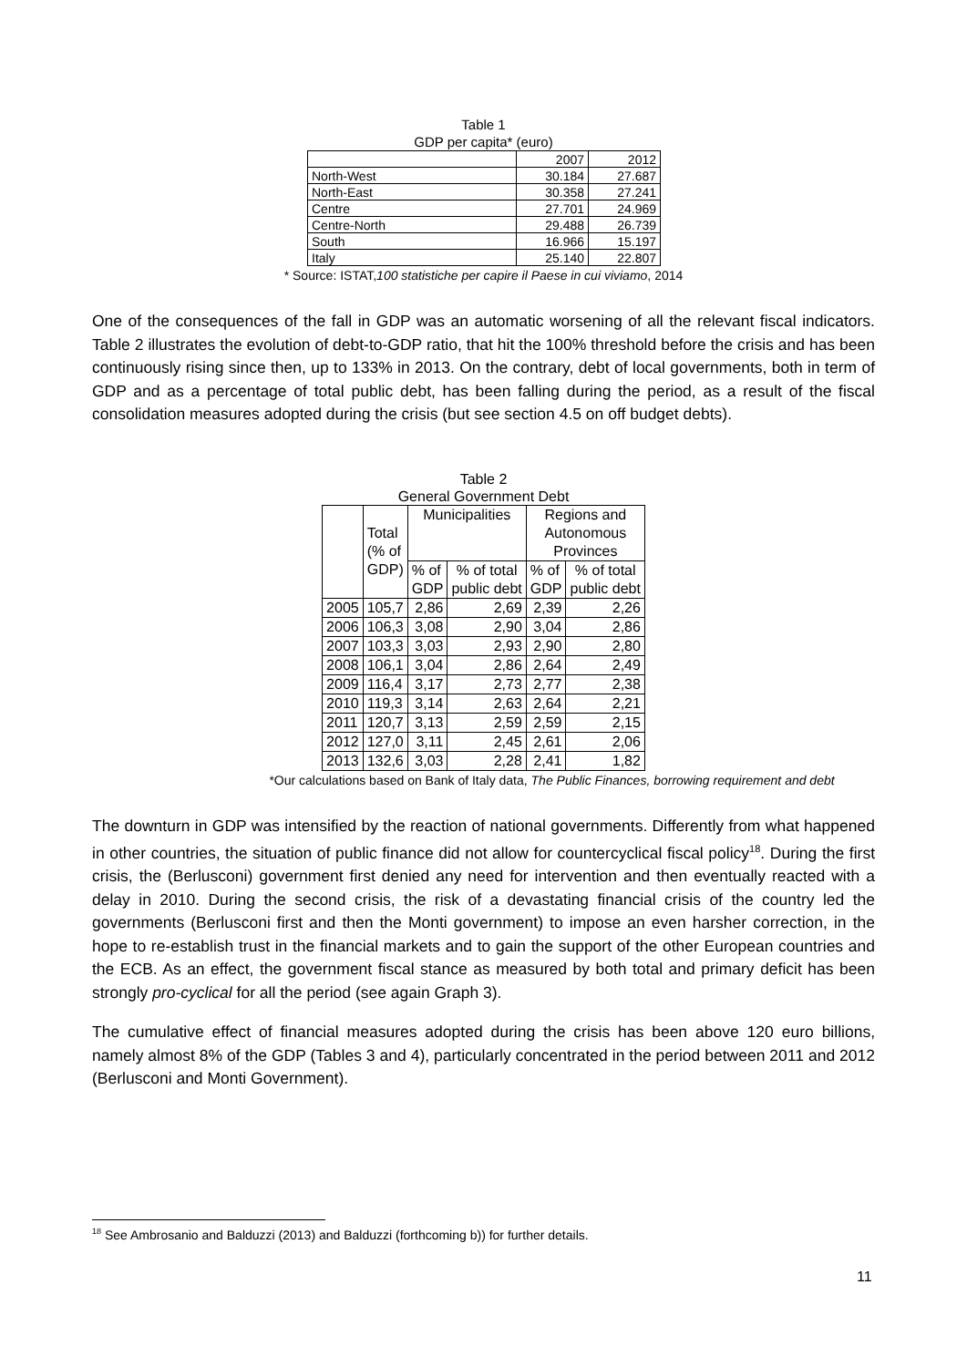Table 1
GDP per capita* (euro)
| | 2007 | 2012 |
| North-West | 30.184 | 27.687 |
| North-East | 30.358 | 27.241 |
| Centre | 27.701 | 24.969 |
| Centre-North | 29.488 | 26.739 |
| South | 16.966 | 15.197 |
| Italy | 25.140 | 22.807 |
* Source: ISTAT,100 statistiche per capire il Paese in cui viviamo, 2014
One of the consequences of the fall in GDP was an automatic worsening of all the relevant fiscal indicators. Table 2 illustrates the evolution of debt-to-GDP ratio, that hit the 100% threshold before the crisis and has been continuously rising since then, up to 133% in 2013. On the contrary, debt of local governments, both in term of GDP and as a percentage of total public debt, has been falling during the period, as a result of the fiscal consolidation measures adopted during the crisis (but see section 4.5 on off budget debts).
Table 2
General Government Debt
| | Total (% of GDP) | Municipalities | | Regions and Autonomous Provinces | |
| | | % of GDP | % of total public debt | % of GDP | % of total public debt |
| 2005 | 105,7 | 2,86 | 2,69 | 2,39 | 2,26 |
| 2006 | 106,3 | 3,08 | 2,90 | 3,04 | 2,86 |
| 2007 | 103,3 | 3,03 | 2,93 | 2,90 | 2,80 |
| 2008 | 106,1 | 3,04 | 2,86 | 2,64 | 2,49 |
| 2009 | 116,4 | 3,17 | 2,73 | 2,77 | 2,38 |
| 2010 | 119,3 | 3,14 | 2,63 | 2,64 | 2,21 |
| 2011 | 120,7 | 3,13 | 2,59 | 2,59 | 2,15 |
| 2012 | 127,0 | 3,11 | 2,45 | 2,61 | 2,06 |
| 2013 | 132,6 | 3,03 | 2,28 | 2,41 | 1,82 |
*Our calculations based on Bank of Italy data, The Public Finances, borrowing requirement and debt
The downturn in GDP was intensified by the reaction of national governments. Differently from what happened in other countries, the situation of public finance did not allow for countercyclical fiscal policy<sup>18</sup>. During the first crisis, the (Berlusconi) government first denied any need for intervention and then eventually reacted with a delay in 2010. During the second crisis, the risk of a devastating financial crisis of the country led the governments (Berlusconi first and then the Monti government) to impose an even harsher correction, in the hope to re-establish trust in the financial markets and to gain the support of the other European countries and the ECB. As an effect, the government fiscal stance as measured by both total and primary deficit has been strongly pro-cyclical for all the period (see again Graph 3).
The cumulative effect of financial measures adopted during the crisis has been above 120 euro billions, namely almost 8% of the GDP (Tables 3 and 4), particularly concentrated in the period between 2011 and 2012 (Berlusconi and Monti Government).
<sup>18</sup> See Ambrosanio and Balduzzi (2013) and Balduzzi (forthcoming b)) for further details.
11